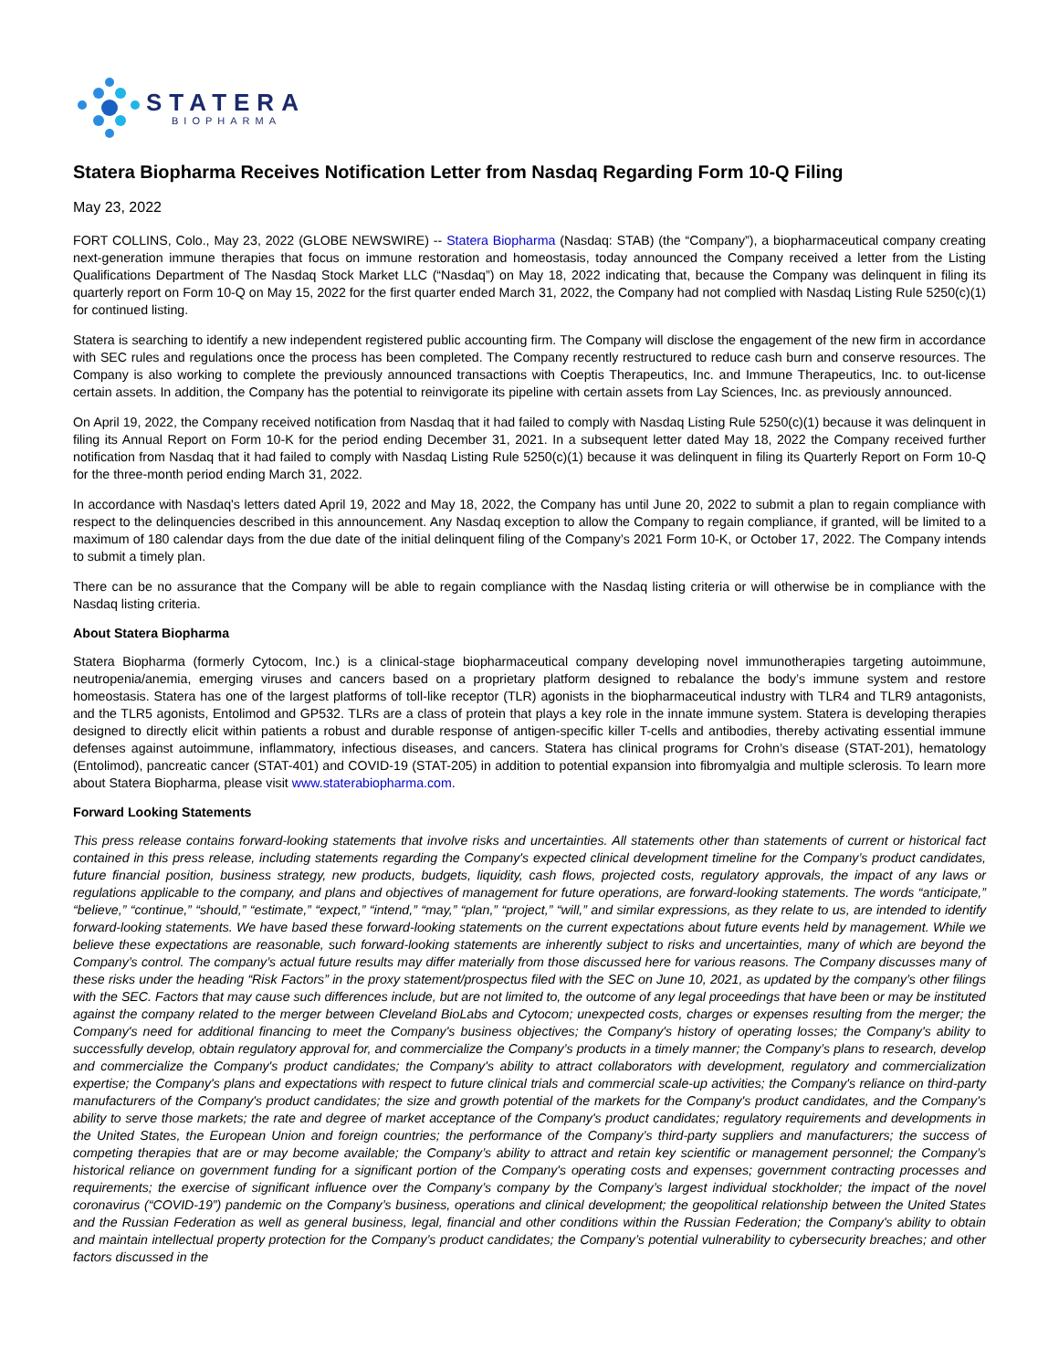STATERA
BIOPHARMA
Statera Biopharma Receives Notification Letter from Nasdaq Regarding Form 10-Q Filing
May 23, 2022
FORT COLLINS, Colo., May 23, 2022 (GLOBE NEWSWIRE) -- Statera Biopharma (Nasdaq: STAB) (the “Company”), a biopharmaceutical company creating next-generation immune therapies that focus on immune restoration and homeostasis, today announced the Company received a letter from the Listing Qualifications Department of The Nasdaq Stock Market LLC (“Nasdaq”) on May 18, 2022 indicating that, because the Company was delinquent in filing its quarterly report on Form 10-Q on May 15, 2022 for the first quarter ended March 31, 2022, the Company had not complied with Nasdaq Listing Rule 5250(c)(1) for continued listing.
Statera is searching to identify a new independent registered public accounting firm. The Company will disclose the engagement of the new firm in accordance with SEC rules and regulations once the process has been completed. The Company recently restructured to reduce cash burn and conserve resources. The Company is also working to complete the previously announced transactions with Coeptis Therapeutics, Inc. and Immune Therapeutics, Inc. to out-license certain assets. In addition, the Company has the potential to reinvigorate its pipeline with certain assets from Lay Sciences, Inc. as previously announced.
On April 19, 2022, the Company received notification from Nasdaq that it had failed to comply with Nasdaq Listing Rule 5250(c)(1) because it was delinquent in filing its Annual Report on Form 10-K for the period ending December 31, 2021. In a subsequent letter dated May 18, 2022 the Company received further notification from Nasdaq that it had failed to comply with Nasdaq Listing Rule 5250(c)(1) because it was delinquent in filing its Quarterly Report on Form 10-Q for the three-month period ending March 31, 2022.
In accordance with Nasdaq's letters dated April 19, 2022 and May 18, 2022, the Company has until June 20, 2022 to submit a plan to regain compliance with respect to the delinquencies described in this announcement. Any Nasdaq exception to allow the Company to regain compliance, if granted, will be limited to a maximum of 180 calendar days from the due date of the initial delinquent filing of the Company’s 2021 Form 10-K, or October 17, 2022. The Company intends to submit a timely plan.
There can be no assurance that the Company will be able to regain compliance with the Nasdaq listing criteria or will otherwise be in compliance with the Nasdaq listing criteria.
About Statera Biopharma
Statera Biopharma (formerly Cytocom, Inc.) is a clinical-stage biopharmaceutical company developing novel immunotherapies targeting autoimmune, neutropenia/anemia, emerging viruses and cancers based on a proprietary platform designed to rebalance the body’s immune system and restore homeostasis. Statera has one of the largest platforms of toll-like receptor (TLR) agonists in the biopharmaceutical industry with TLR4 and TLR9 antagonists, and the TLR5 agonists, Entolimod and GP532. TLRs are a class of protein that plays a key role in the innate immune system. Statera is developing therapies designed to directly elicit within patients a robust and durable response of antigen-specific killer T-cells and antibodies, thereby activating essential immune defenses against autoimmune, inflammatory, infectious diseases, and cancers. Statera has clinical programs for Crohn’s disease (STAT-201), hematology (Entolimod), pancreatic cancer (STAT-401) and COVID-19 (STAT-205) in addition to potential expansion into fibromyalgia and multiple sclerosis. To learn more about Statera Biopharma, please visit www.staterabiopharma.com.
Forward Looking Statements
This press release contains forward-looking statements that involve risks and uncertainties. All statements other than statements of current or historical fact contained in this press release, including statements regarding the Company's expected clinical development timeline for the Company’s product candidates, future financial position, business strategy, new products, budgets, liquidity, cash flows, projected costs, regulatory approvals, the impact of any laws or regulations applicable to the company, and plans and objectives of management for future operations, are forward-looking statements. The words “anticipate,” “believe,” “continue,” “should,” “estimate,” “expect,” “intend,” “may,” “plan,” “project,” “will,” and similar expressions, as they relate to us, are intended to identify forward-looking statements. We have based these forward-looking statements on the current expectations about future events held by management. While we believe these expectations are reasonable, such forward-looking statements are inherently subject to risks and uncertainties, many of which are beyond the Company’s control. The company’s actual future results may differ materially from those discussed here for various reasons. The Company discusses many of these risks under the heading “Risk Factors” in the proxy statement/prospectus filed with the SEC on June 10, 2021, as updated by the company’s other filings with the SEC. Factors that may cause such differences include, but are not limited to, the outcome of any legal proceedings that have been or may be instituted against the company related to the merger between Cleveland BioLabs and Cytocom; unexpected costs, charges or expenses resulting from the merger; the Company's need for additional financing to meet the Company's business objectives; the Company's history of operating losses; the Company's ability to successfully develop, obtain regulatory approval for, and commercialize the Company’s products in a timely manner; the Company’s plans to research, develop and commercialize the Company's product candidates; the Company's ability to attract collaborators with development, regulatory and commercialization expertise; the Company's plans and expectations with respect to future clinical trials and commercial scale-up activities; the Company's reliance on third-party manufacturers of the Company's product candidates; the size and growth potential of the markets for the Company's product candidates, and the Company's ability to serve those markets; the rate and degree of market acceptance of the Company's product candidates; regulatory requirements and developments in the United States, the European Union and foreign countries; the performance of the Company’s third-party suppliers and manufacturers; the success of competing therapies that are or may become available; the Company’s ability to attract and retain key scientific or management personnel; the Company’s historical reliance on government funding for a significant portion of the Company's operating costs and expenses; government contracting processes and requirements; the exercise of significant influence over the Company’s company by the Company’s largest individual stockholder; the impact of the novel coronavirus (“COVID-19”) pandemic on the Company’s business, operations and clinical development; the geopolitical relationship between the United States and the Russian Federation as well as general business, legal, financial and other conditions within the Russian Federation; the Company's ability to obtain and maintain intellectual property protection for the Company’s product candidates; the Company’s potential vulnerability to cybersecurity breaches; and other factors discussed in the